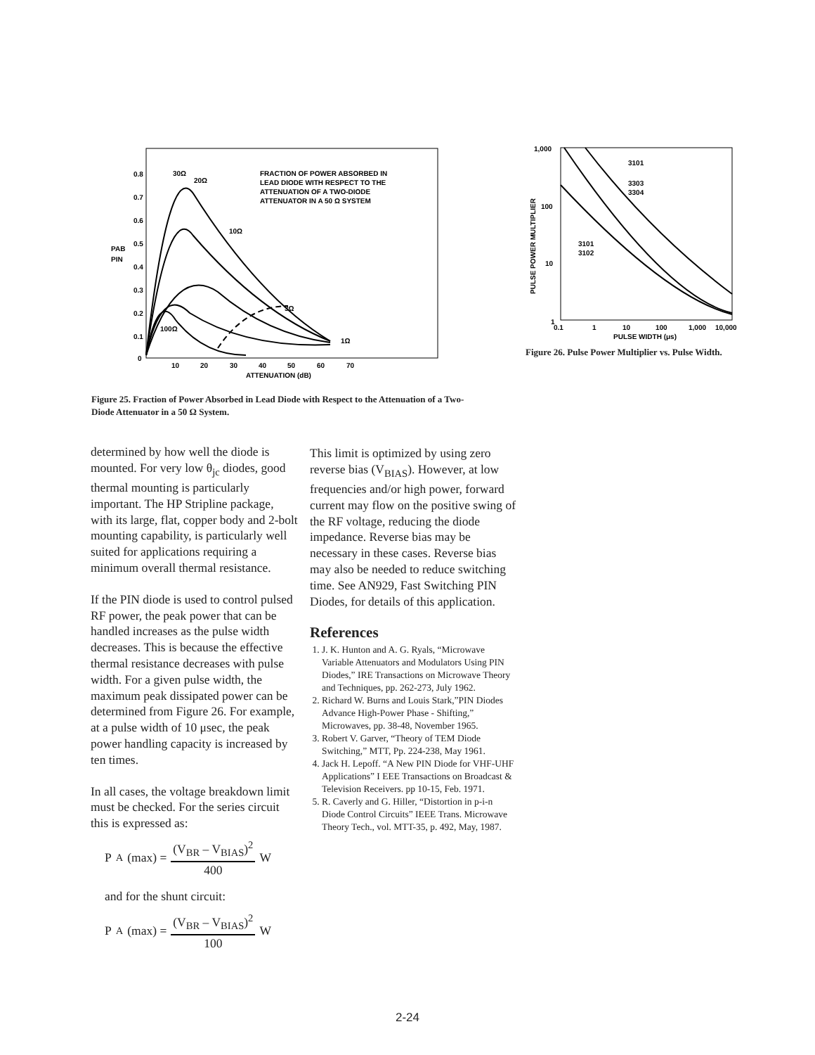0.8
0.7
0.6
0.5
0.4
0.3
0.2
0.1
0
PAB
PIN
10
20
30
40
50
60
70
ATTENUATION (dB)
FRACTION OF POWER ABSORBED IN
LEAD DIODE WITH RESPECT TO THE
ATTENUATION OF A TWO-DIODE
ATTENUATOR IN A 50 Ω SYSTEM
30Ω
20Ω
10Ω
3Ω
100Ω
1Ω
Figure 25. Fraction of Power Absorbed in Lead Diode with Respect to the Attenuation of a Two-Diode Attenuator in a 50 Ω System.
1,000
100
10
1
0.1
1
10
100
1,000
10,000
PULSE WIDTH (μs)
3101
3303
3304
3101
3102
PULSE POWER MULTIPLIER
Figure 26. Pulse Power Multiplier vs. Pulse Width.
determined by how well the diode is mounted. For very low θ<sub>jc</sub> diodes, good thermal mounting is particularly important. The HP Stripline package, with its large, flat, copper body and 2-bolt mounting capability, is particularly well suited for applications requiring a minimum overall thermal resistance.
If the PIN diode is used to control pulsed RF power, the peak power that can be handled increases as the pulse width decreases. This is because the effective thermal resistance decreases with pulse width. For a given pulse width, the maximum peak dissipated power can be determined from Figure 26. For example, at a pulse width of 10 μsec, the peak power handling capacity is increased by ten times.
In all cases, the voltage breakdown limit must be checked. For the series circuit this is expressed as:
P<sub>A</sub> (max) = (V<sub>BR</sub> – V<sub>BIAS</sub>)<sup>2</sup> 400 W
and for the shunt circuit:
P<sub>A</sub> (max) = (V<sub>BR</sub> – V<sub>BIAS</sub>)<sup>2</sup> 100 W
This limit is optimized by using zero reverse bias (V<sub>BIAS</sub>). However, at low frequencies and/or high power, forward current may flow on the positive swing of the RF voltage, reducing the diode impedance. Reverse bias may be necessary in these cases. Reverse bias may also be needed to reduce switching time. See AN929, Fast Switching PIN Diodes, for details of this application.
References
1. J. K. Hunton and A. G. Ryals, “Microwave Variable Attenuators and Modulators Using PIN Diodes,” IRE Transactions on Microwave Theory and Techniques, pp. 262-273, July 1962.
2. Richard W. Burns and Louis Stark,”PIN Diodes Advance High-Power Phase - Shifting,” Microwaves, pp. 38-48, November 1965.
3. Robert V. Garver, “Theory of TEM Diode Switching,” MTT, Pp. 224-238, May 1961.
4. Jack H. Lepoff. “A New PIN Diode for VHF-UHF Applications” I EEE Transactions on Broadcast & Television Receivers. pp 10-15, Feb. 1971.
5. R. Caverly and G. Hiller, “Distortion in p-i-n Diode Control Circuits” IEEE Trans. Microwave Theory Tech., vol. MTT-35, p. 492, May, 1987.
2-24